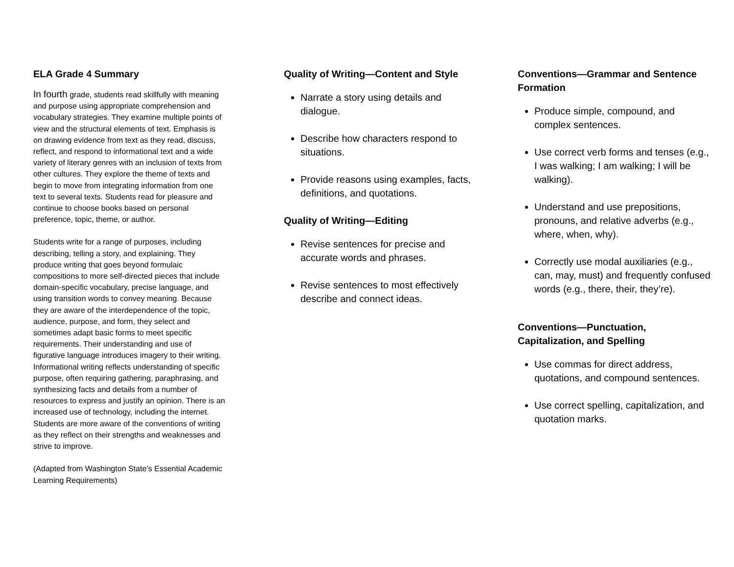ELA Grade 4 Summary
In fourth grade, students read skillfully with meaning and purpose using appropriate comprehension and vocabulary strategies. They examine multiple points of view and the structural elements of text. Emphasis is on drawing evidence from text as they read, discuss, reflect, and respond to informational text and a wide variety of literary genres with an inclusion of texts from other cultures. They explore the theme of texts and begin to move from integrating information from one text to several texts. Students read for pleasure and continue to choose books based on personal preference, topic, theme, or author.
Students write for a range of purposes, including describing, telling a story, and explaining. They produce writing that goes beyond formulaic compositions to more self-directed pieces that include domain-specific vocabulary, precise language, and using transition words to convey meaning. Because they are aware of the interdependence of the topic, audience, purpose, and form, they select and sometimes adapt basic forms to meet specific requirements. Their understanding and use of figurative language introduces imagery to their writing. Informational writing reflects understanding of specific purpose, often requiring gathering, paraphrasing, and synthesizing facts and details from a number of resources to express and justify an opinion. There is an increased use of technology, including the internet. Students are more aware of the conventions of writing as they reflect on their strengths and weaknesses and strive to improve.
(Adapted from Washington State’s Essential Academic Learning Requirements)
Quality of Writing—Content and Style
Narrate a story using details and dialogue.
Describe how characters respond to situations.
Provide reasons using examples, facts, definitions, and quotations.
Quality of Writing—Editing
Revise sentences for precise and accurate words and phrases.
Revise sentences to most effectively describe and connect ideas.
Conventions—Grammar and Sentence Formation
Produce simple, compound, and complex sentences.
Use correct verb forms and tenses (e.g., I was walking; I am walking; I will be walking).
Understand and use prepositions, pronouns, and relative adverbs (e.g., where, when, why).
Correctly use modal auxiliaries (e.g., can, may, must) and frequently confused words (e.g., there, their, they’re).
Conventions—Punctuation, Capitalization, and Spelling
Use commas for direct address, quotations, and compound sentences.
Use correct spelling, capitalization, and quotation marks.